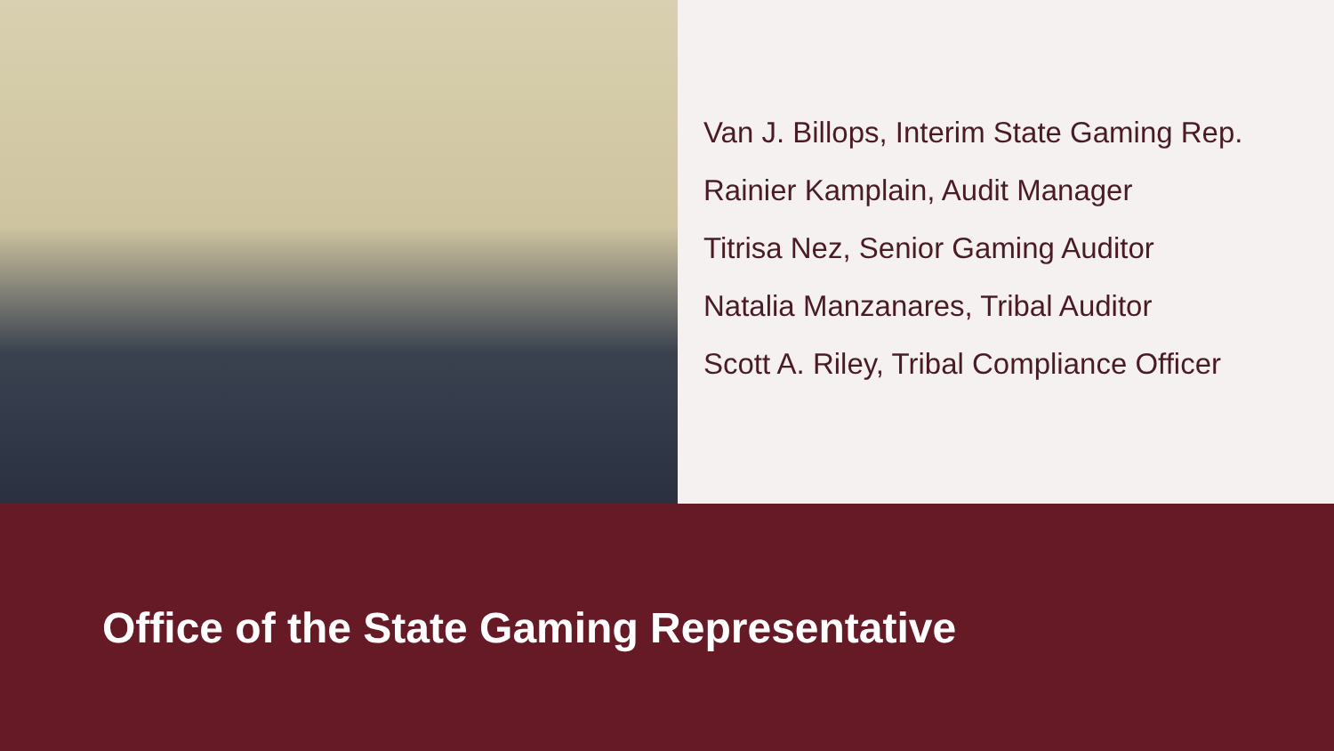Van J. Billops, Interim State Gaming Rep.
Rainier Kamplain, Audit Manager
Titrisa Nez, Senior Gaming Auditor
Natalia Manzanares, Tribal Auditor
Scott A. Riley, Tribal Compliance Officer
Office of the State Gaming Representative